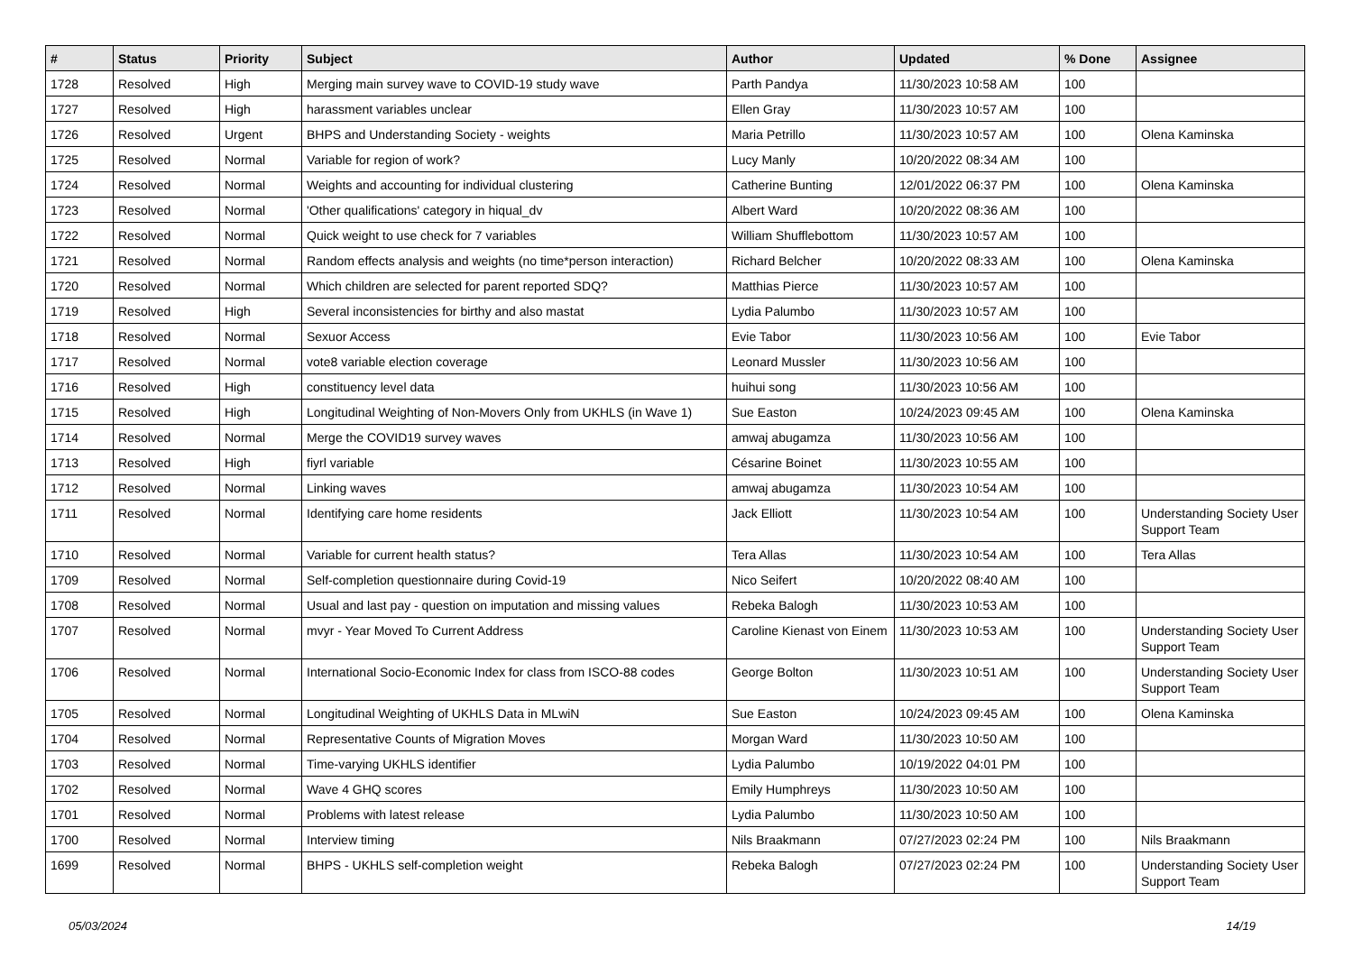| # | Status | Priority | Subject | Author | Updated | % Done | Assignee |
| --- | --- | --- | --- | --- | --- | --- | --- |
| 1728 | Resolved | High | Merging main survey wave to COVID-19 study wave | Parth Pandya | 11/30/2023 10:58 AM | 100 | |
| 1727 | Resolved | High | harassment variables unclear | Ellen Gray | 11/30/2023 10:57 AM | 100 | |
| 1726 | Resolved | Urgent | BHPS and Understanding Society - weights | Maria Petrillo | 11/30/2023 10:57 AM | 100 | Olena Kaminska |
| 1725 | Resolved | Normal | Variable for region of work? | Lucy Manly | 10/20/2022 08:34 AM | 100 | |
| 1724 | Resolved | Normal | Weights and accounting for individual clustering | Catherine Bunting | 12/01/2022 06:37 PM | 100 | Olena Kaminska |
| 1723 | Resolved | Normal | 'Other qualifications' category in hiqual_dv | Albert Ward | 10/20/2022 08:36 AM | 100 | |
| 1722 | Resolved | Normal | Quick weight to use check for 7 variables | William Shufflebottom | 11/30/2023 10:57 AM | 100 | |
| 1721 | Resolved | Normal | Random effects analysis and weights (no time*person interaction) | Richard Belcher | 10/20/2022 08:33 AM | 100 | Olena Kaminska |
| 1720 | Resolved | Normal | Which children are selected for parent reported SDQ? | Matthias Pierce | 11/30/2023 10:57 AM | 100 | |
| 1719 | Resolved | High | Several inconsistencies for birthy and also mastat | Lydia Palumbo | 11/30/2023 10:57 AM | 100 | |
| 1718 | Resolved | Normal | Sexuor Access | Evie Tabor | 11/30/2023 10:56 AM | 100 | Evie Tabor |
| 1717 | Resolved | Normal | vote8 variable election coverage | Leonard Mussler | 11/30/2023 10:56 AM | 100 | |
| 1716 | Resolved | High | constituency level data | huihui song | 11/30/2023 10:56 AM | 100 | |
| 1715 | Resolved | High | Longitudinal Weighting of Non-Movers Only from UKHLS (in Wave 1) | Sue Easton | 10/24/2023 09:45 AM | 100 | Olena Kaminska |
| 1714 | Resolved | Normal | Merge the COVID19 survey waves | amwaj abugamza | 11/30/2023 10:56 AM | 100 | |
| 1713 | Resolved | High | fiyrl variable | Césarine Boinet | 11/30/2023 10:55 AM | 100 | |
| 1712 | Resolved | Normal | Linking waves | amwaj abugamza | 11/30/2023 10:54 AM | 100 | |
| 1711 | Resolved | Normal | Identifying care home residents | Jack Elliott | 11/30/2023 10:54 AM | 100 | Understanding Society User Support Team |
| 1710 | Resolved | Normal | Variable for current health status? | Tera Allas | 11/30/2023 10:54 AM | 100 | Tera Allas |
| 1709 | Resolved | Normal | Self-completion questionnaire during Covid-19 | Nico Seifert | 10/20/2022 08:40 AM | 100 | |
| 1708 | Resolved | Normal | Usual and last pay - question on imputation and missing values | Rebeka Balogh | 11/30/2023 10:53 AM | 100 | |
| 1707 | Resolved | Normal | mvyr - Year Moved To Current Address | Caroline Kienast von Einem | 11/30/2023 10:53 AM | 100 | Understanding Society User Support Team |
| 1706 | Resolved | Normal | International Socio-Economic Index for class from ISCO-88 codes | George Bolton | 11/30/2023 10:51 AM | 100 | Understanding Society User Support Team |
| 1705 | Resolved | Normal | Longitudinal Weighting of UKHLS Data in MLwiN | Sue Easton | 10/24/2023 09:45 AM | 100 | Olena Kaminska |
| 1704 | Resolved | Normal | Representative Counts of Migration Moves | Morgan Ward | 11/30/2023 10:50 AM | 100 | |
| 1703 | Resolved | Normal | Time-varying UKHLS identifier | Lydia Palumbo | 10/19/2022 04:01 PM | 100 | |
| 1702 | Resolved | Normal | Wave 4 GHQ scores | Emily Humphreys | 11/30/2023 10:50 AM | 100 | |
| 1701 | Resolved | Normal | Problems with latest release | Lydia Palumbo | 11/30/2023 10:50 AM | 100 | |
| 1700 | Resolved | Normal | Interview timing | Nils Braakmann | 07/27/2023 02:24 PM | 100 | Nils Braakmann |
| 1699 | Resolved | Normal | BHPS - UKHLS self-completion weight | Rebeka Balogh | 07/27/2023 02:24 PM | 100 | Understanding Society User Support Team |
05/03/2024 14/19